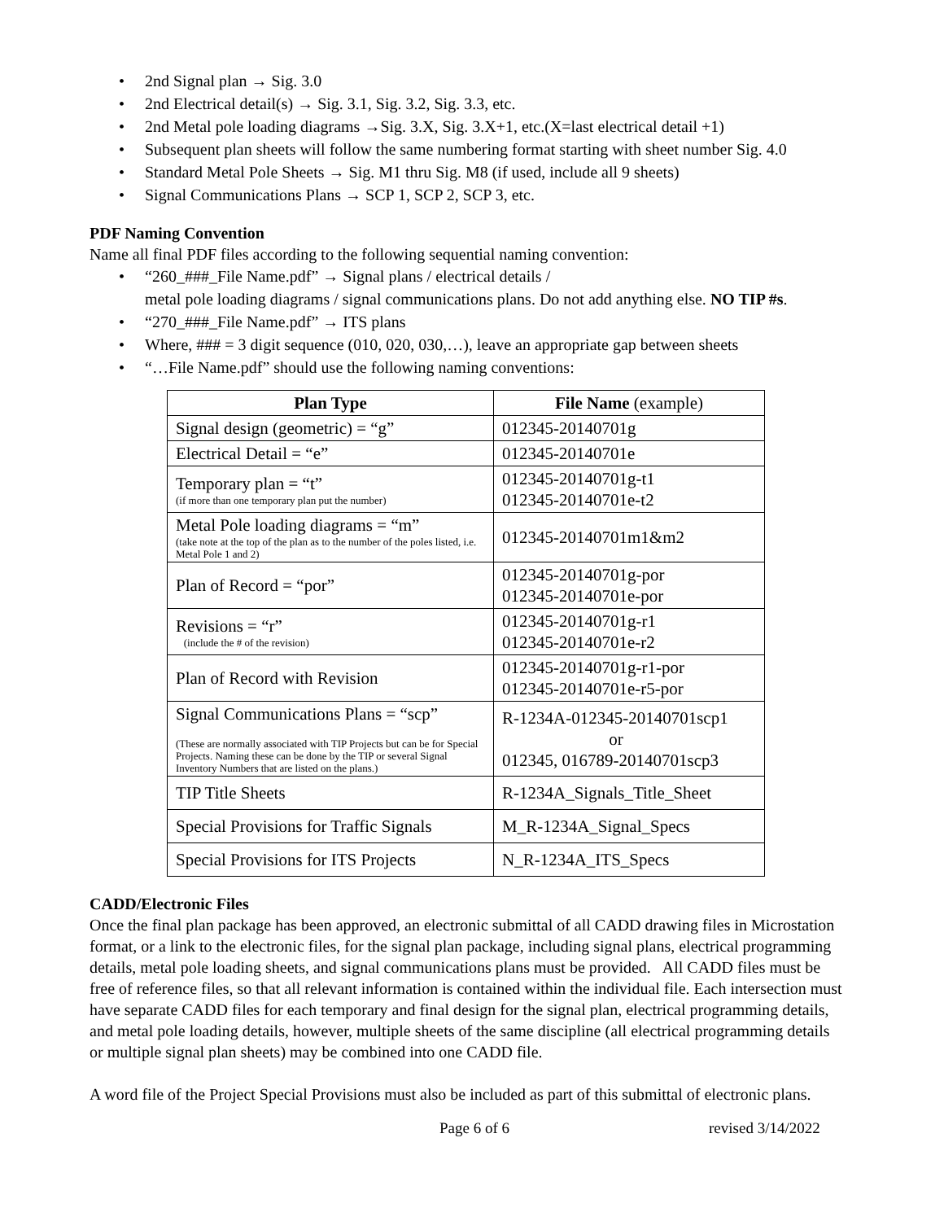• 2nd Signal plan → Sig. 3.0
• 2nd Electrical detail(s) → Sig. 3.1, Sig. 3.2, Sig. 3.3, etc.
• 2nd Metal pole loading diagrams →Sig. 3.X, Sig. 3.X+1, etc.(X=last electrical detail +1)
• Subsequent plan sheets will follow the same numbering format starting with sheet number Sig. 4.0
• Standard Metal Pole Sheets → Sig. M1 thru Sig. M8 (if used, include all 9 sheets)
• Signal Communications Plans → SCP 1, SCP 2, SCP 3, etc.
PDF Naming Convention
Name all final PDF files according to the following sequential naming convention:
• “260_###_File Name.pdf” → Signal plans / electrical details /
metal pole loading diagrams / signal communications plans. Do not add anything else. NO TIP #s.
• “270_###_File Name.pdf” → ITS plans
• Where, ### = 3 digit sequence (010, 020, 030,…), leave an appropriate gap between sheets
• “…File Name.pdf” should use the following naming conventions:
| Plan Type | File Name (example) |
| --- | --- |
| Signal design (geometric) = “g” | 012345-20140701g |
| Electrical Detail = “e” | 012345-20140701e |
| Temporary plan = “t” (if more than one temporary plan put the number) | 012345-20140701g-t1 012345-20140701e-t2 |
| Metal Pole loading diagrams = “m” (take note at the top of the plan as to the number of the poles listed, i.e. Metal Pole 1 and 2) | 012345-20140701m1&m2 |
| Plan of Record = “por” | 012345-20140701g-por 012345-20140701e-por |
| Revisions = “r” (include the # of the revision) | 012345-20140701g-r1 012345-20140701e-r2 |
| Plan of Record with Revision | 012345-20140701g-r1-por 012345-20140701e-r5-por |
| Signal Communications Plans = “scp” (These are normally associated with TIP Projects but can be for Special Projects. Naming these can be done by the TIP or several Signal Inventory Numbers that are listed on the plans.) | R-1234A-012345-20140701scp1 or 012345, 016789-20140701scp3 |
| TIP Title Sheets | R-1234A_Signals_Title_Sheet |
| Special Provisions for Traffic Signals | M_R-1234A_Signal_Specs |
| Special Provisions for ITS Projects | N_R-1234A_ITS_Specs |
CADD/Electronic Files
Once the final plan package has been approved, an electronic submittal of all CADD drawing files in Microstation format, or a link to the electronic files, for the signal plan package, including signal plans, electrical programming details, metal pole loading sheets, and signal communications plans must be provided. All CADD files must be free of reference files, so that all relevant information is contained within the individual file. Each intersection must have separate CADD files for each temporary and final design for the signal plan, electrical programming details, and metal pole loading details, however, multiple sheets of the same discipline (all electrical programming details or multiple signal plan sheets) may be combined into one CADD file.
A word file of the Project Special Provisions must also be included as part of this submittal of electronic plans.
Page 6 of 6 revised 3/14/2022